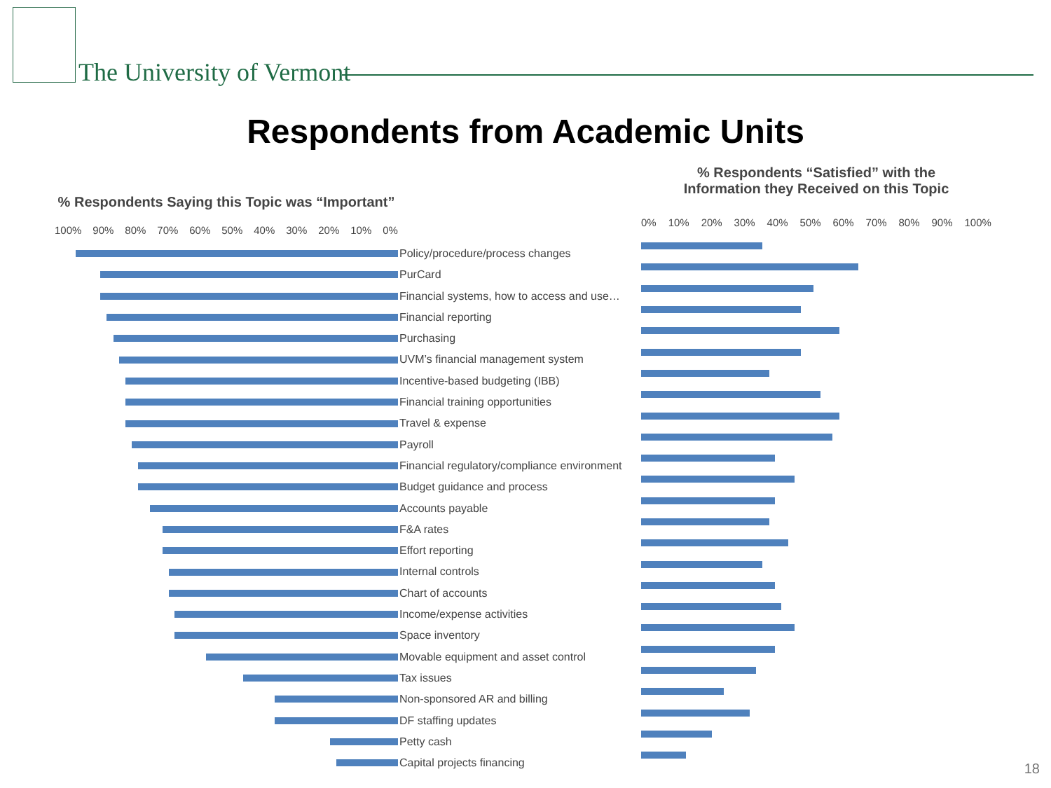The University of Vermont
Respondents from Academic Units
% Respondents Saying this Topic was “Important”
100% 90% 80% 70% 60% 50% 40% 30% 20% 10% 0%
Policy/procedure/process changes
PurCard
Financial systems, how to access and use…
Financial reporting
Purchasing
UVM’s financial management system
Incentive-based budgeting (IBB)
Financial training opportunities
Travel & expense
Payroll
Financial regulatory/compliance environment
Budget guidance and process
Accounts payable
F&A rates
Effort reporting
Internal controls
Chart of accounts
Income/expense activities
Space inventory
Movable equipment and asset control
Tax issues
Non-sponsored AR and billing
DF staffing updates
Petty cash
Capital projects financing
% Respondents “Satisfied” with the
Information they Received on this Topic
0% 10% 20% 30% 40% 50% 60% 70% 80% 90% 100%
18